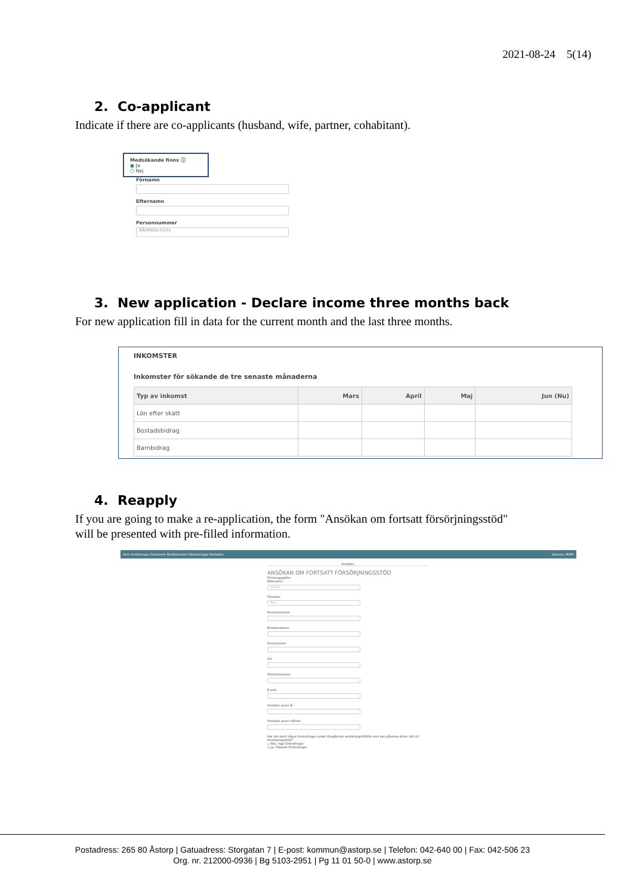2021-08-24 5(14)
2. Co-applicant
Indicate if there are co-applicants (husband, wife, partner, cohabitant).
Medsökande finns ⓘ
● Ja
○ Nej
Förnamn
Efternamn
Personnummer
ÅÅMMDD-XXXX
3. New application - Declare income three months back
For new application fill in data for the current month and the last three months.
INKOMSTER
Inkomster för sökande de tre senaste månaderna
| Typ av inkomst | Mars | April | Maj | Jun (Nu) |
| --- | --- | --- | --- | --- |
| Lön efter skatt | | | | |
| Bostadsbidrag | | | | |
| Barnbidrag | | | | |
4. Reapply
If you are going to make a re-application, the form "Ansökan om fortsatt försörjningsstöd"
will be presented with pre-filled information.
Hem Ansökningar Dokument Meddelanden Utbetalningar Kontakter Johnson, MARY
Ansökan
ANSÖKAN OM FORTSATT FÖRSÖRJNINGSSTÖD
Personuppgifter
Efternamn
Johnson
Förnamn
Mary
Personnummer
Bostadsadress
Postnummer
Ort
Telefonnummer
E-post
Ansökan avser år
Ansökan avser månad
Har det skett några förändringar sedan föregående ansökningstillfälle som kan påverka din/er rätt till försörjningsstöd?
○ Nej, inga förändringar
○ Ja, följande förändringar
Postadress: 265 80 Åstorp | Gatuadress: Storgatan 7 | E-post: kommun@astorp.se | Telefon: 042-640 00 | Fax: 042-506 23
Org. nr. 212000-0936 | Bg 5103-2951 | Pg 11 01 50-0 | www.astorp.se